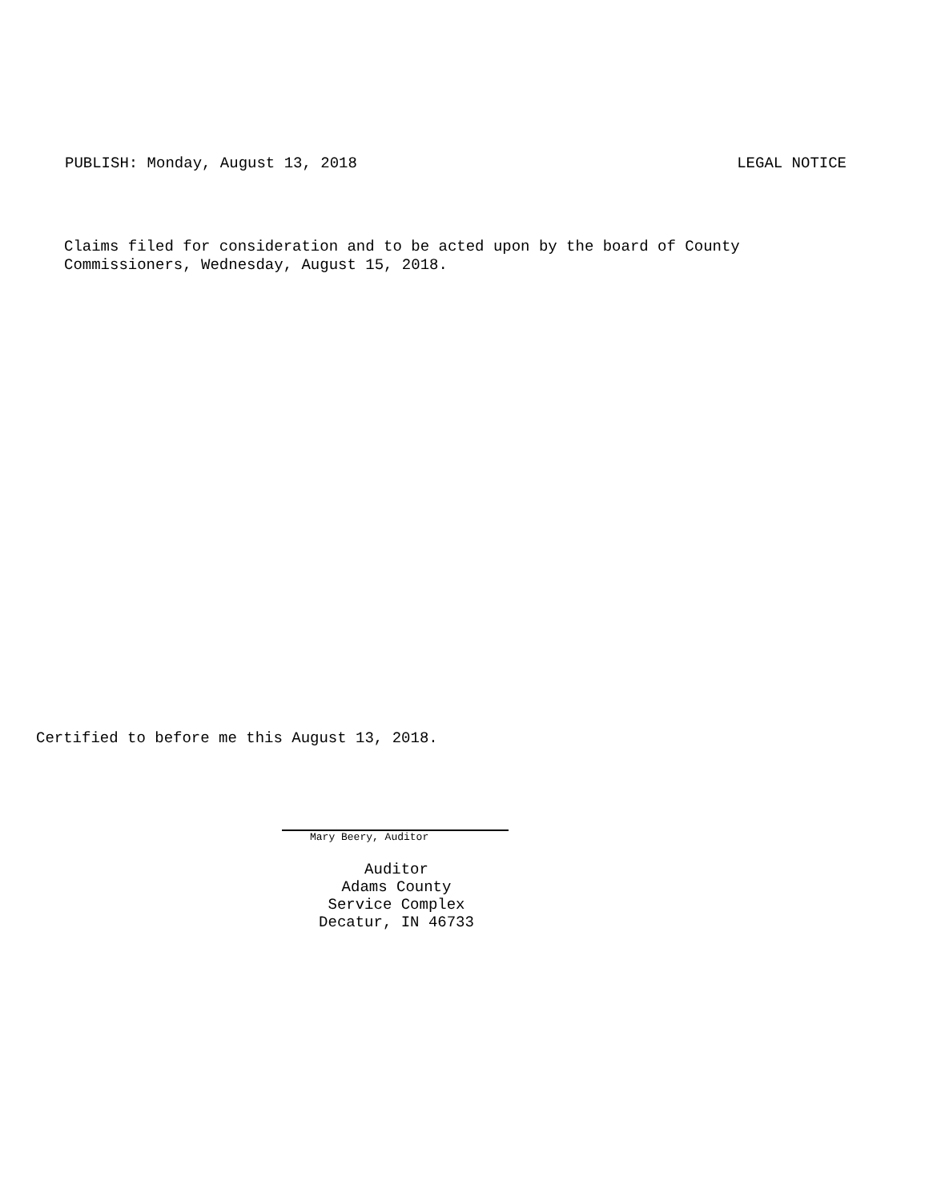PUBLISH: Monday, August 13, 2018 LEGAL NOTICE
Claims filed for consideration and to be acted upon by the board of County
Commissioners, Wednesday, August 15, 2018.
Certified to before me this August 13, 2018.
Mary Beery, Auditor
Auditor
Adams County
Service Complex
Decatur, IN 46733